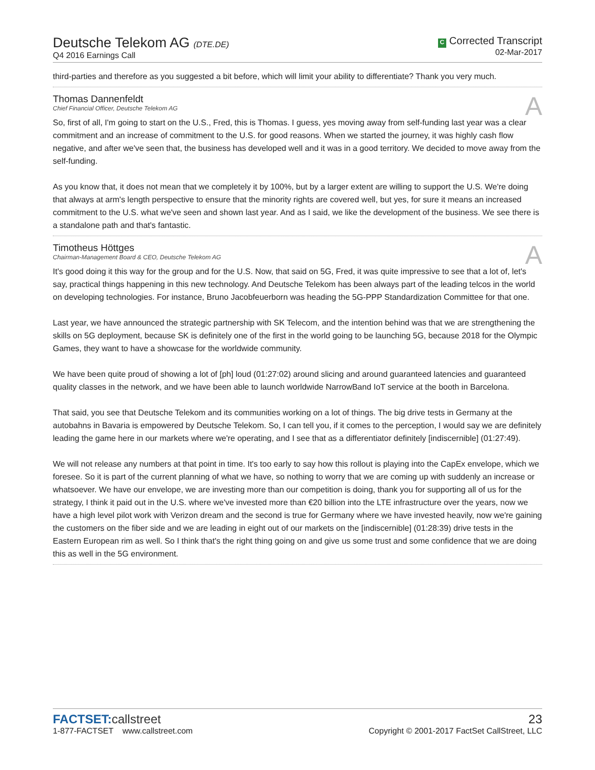Deutsche Telekom AG (DTE.DE)
Q4 2016 Earnings Call
C Corrected Transcript
02-Mar-2017
third-parties and therefore as you suggested a bit before, which will limit your ability to differentiate? Thank you very much.
Thomas Dannenfeldt
Chief Financial Officer, Deutsche Telekom AG
A
So, first of all, I'm going to start on the U.S., Fred, this is Thomas. I guess, yes moving away from self-funding last year was a clear commitment and an increase of commitment to the U.S. for good reasons. When we started the journey, it was highly cash flow negative, and after we've seen that, the business has developed well and it was in a good territory. We decided to move away from the self-funding.
As you know that, it does not mean that we completely it by 100%, but by a larger extent are willing to support the U.S. We're doing that always at arm's length perspective to ensure that the minority rights are covered well, but yes, for sure it means an increased commitment to the U.S. what we've seen and shown last year. And as I said, we like the development of the business. We see there is a standalone path and that's fantastic.
Timotheus Höttges
Chairman-Management Board & CEO, Deutsche Telekom AG
A
It's good doing it this way for the group and for the U.S. Now, that said on 5G, Fred, it was quite impressive to see that a lot of, let's say, practical things happening in this new technology. And Deutsche Telekom has been always part of the leading telcos in the world on developing technologies. For instance, Bruno Jacobfeuerborn was heading the 5G-PPP Standardization Committee for that one.
Last year, we have announced the strategic partnership with SK Telecom, and the intention behind was that we are strengthening the skills on 5G deployment, because SK is definitely one of the first in the world going to be launching 5G, because 2018 for the Olympic Games, they want to have a showcase for the worldwide community.
We have been quite proud of showing a lot of [ph] loud (01:27:02) around slicing and around guaranteed latencies and guaranteed quality classes in the network, and we have been able to launch worldwide NarrowBand IoT service at the booth in Barcelona.
That said, you see that Deutsche Telekom and its communities working on a lot of things. The big drive tests in Germany at the autobahns in Bavaria is empowered by Deutsche Telekom. So, I can tell you, if it comes to the perception, I would say we are definitely leading the game here in our markets where we're operating, and I see that as a differentiator definitely [indiscernible] (01:27:49).
We will not release any numbers at that point in time. It's too early to say how this rollout is playing into the CapEx envelope, which we foresee. So it is part of the current planning of what we have, so nothing to worry that we are coming up with suddenly an increase or whatsoever. We have our envelope, we are investing more than our competition is doing, thank you for supporting all of us for the strategy, I think it paid out in the U.S. where we've invested more than €20 billion into the LTE infrastructure over the years, now we have a high level pilot work with Verizon dream and the second is true for Germany where we have invested heavily, now we're gaining the customers on the fiber side and we are leading in eight out of our markets on the [indiscernible] (01:28:39) drive tests in the Eastern European rim as well. So I think that's the right thing going on and give us some trust and some confidence that we are doing this as well in the 5G environment.
FACTSET:callstreet
1-877-FACTSET www.callstreet.com
23
Copyright © 2001-2017 FactSet CallStreet, LLC